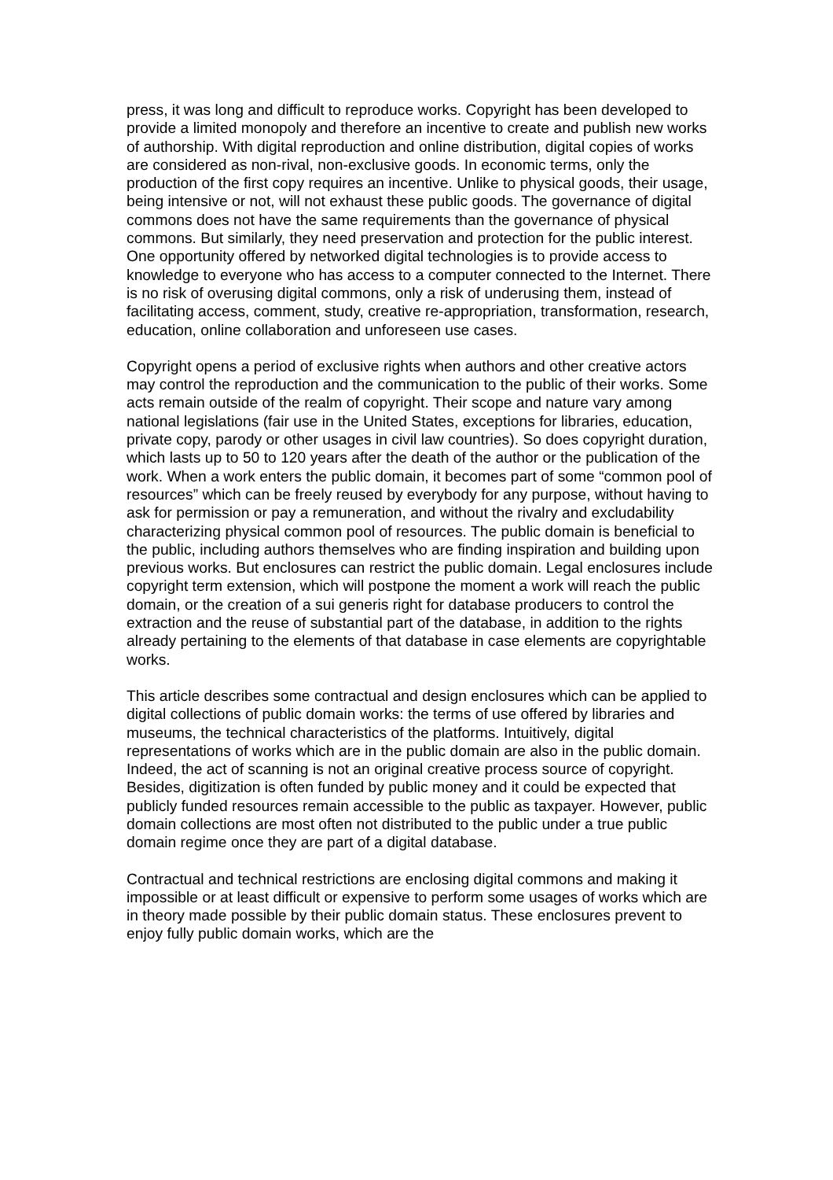press, it was long and difficult to reproduce works. Copyright has been developed to provide a limited monopoly and therefore an incentive to create and publish new works of authorship. With digital reproduction and online distribution, digital copies of works are considered as non-rival, non-exclusive goods. In economic terms, only the production of the first copy requires an incentive. Unlike to physical goods, their usage, being intensive or not, will not exhaust these public goods. The governance of digital commons does not have the same requirements than the governance of physical commons. But similarly, they need preservation and protection for the public interest. One opportunity offered by networked digital technologies is to provide access to knowledge to everyone who has access to a computer connected to the Internet. There is no risk of overusing digital commons, only a risk of underusing them, instead of facilitating access, comment, study, creative re-appropriation, transformation, research, education, online collaboration and unforeseen use cases.
Copyright opens a period of exclusive rights when authors and other creative actors may control the reproduction and the communication to the public of their works. Some acts remain outside of the realm of copyright. Their scope and nature vary among national legislations (fair use in the United States, exceptions for libraries, education, private copy, parody or other usages in civil law countries). So does copyright duration, which lasts up to 50 to 120 years after the death of the author or the publication of the work. When a work enters the public domain, it becomes part of some “common pool of resources” which can be freely reused by everybody for any purpose, without having to ask for permission or pay a remuneration, and without the rivalry and excludability characterizing physical common pool of resources. The public domain is beneficial to the public, including authors themselves who are finding inspiration and building upon previous works. But enclosures can restrict the public domain. Legal enclosures include copyright term extension, which will postpone the moment a work will reach the public domain, or the creation of a sui generis right for database producers to control the extraction and the reuse of substantial part of the database, in addition to the rights already pertaining to the elements of that database in case elements are copyrightable works.
This article describes some contractual and design enclosures which can be applied to digital collections of public domain works: the terms of use offered by libraries and museums, the technical characteristics of the platforms. Intuitively, digital representations of works which are in the public domain are also in the public domain. Indeed, the act of scanning is not an original creative process source of copyright. Besides, digitization is often funded by public money and it could be expected that publicly funded resources remain accessible to the public as taxpayer. However, public domain collections are most often not distributed to the public under a true public domain regime once they are part of a digital database.
Contractual and technical restrictions are enclosing digital commons and making it impossible or at least difficult or expensive to perform some usages of works which are in theory made possible by their public domain status. These enclosures prevent to enjoy fully public domain works, which are the